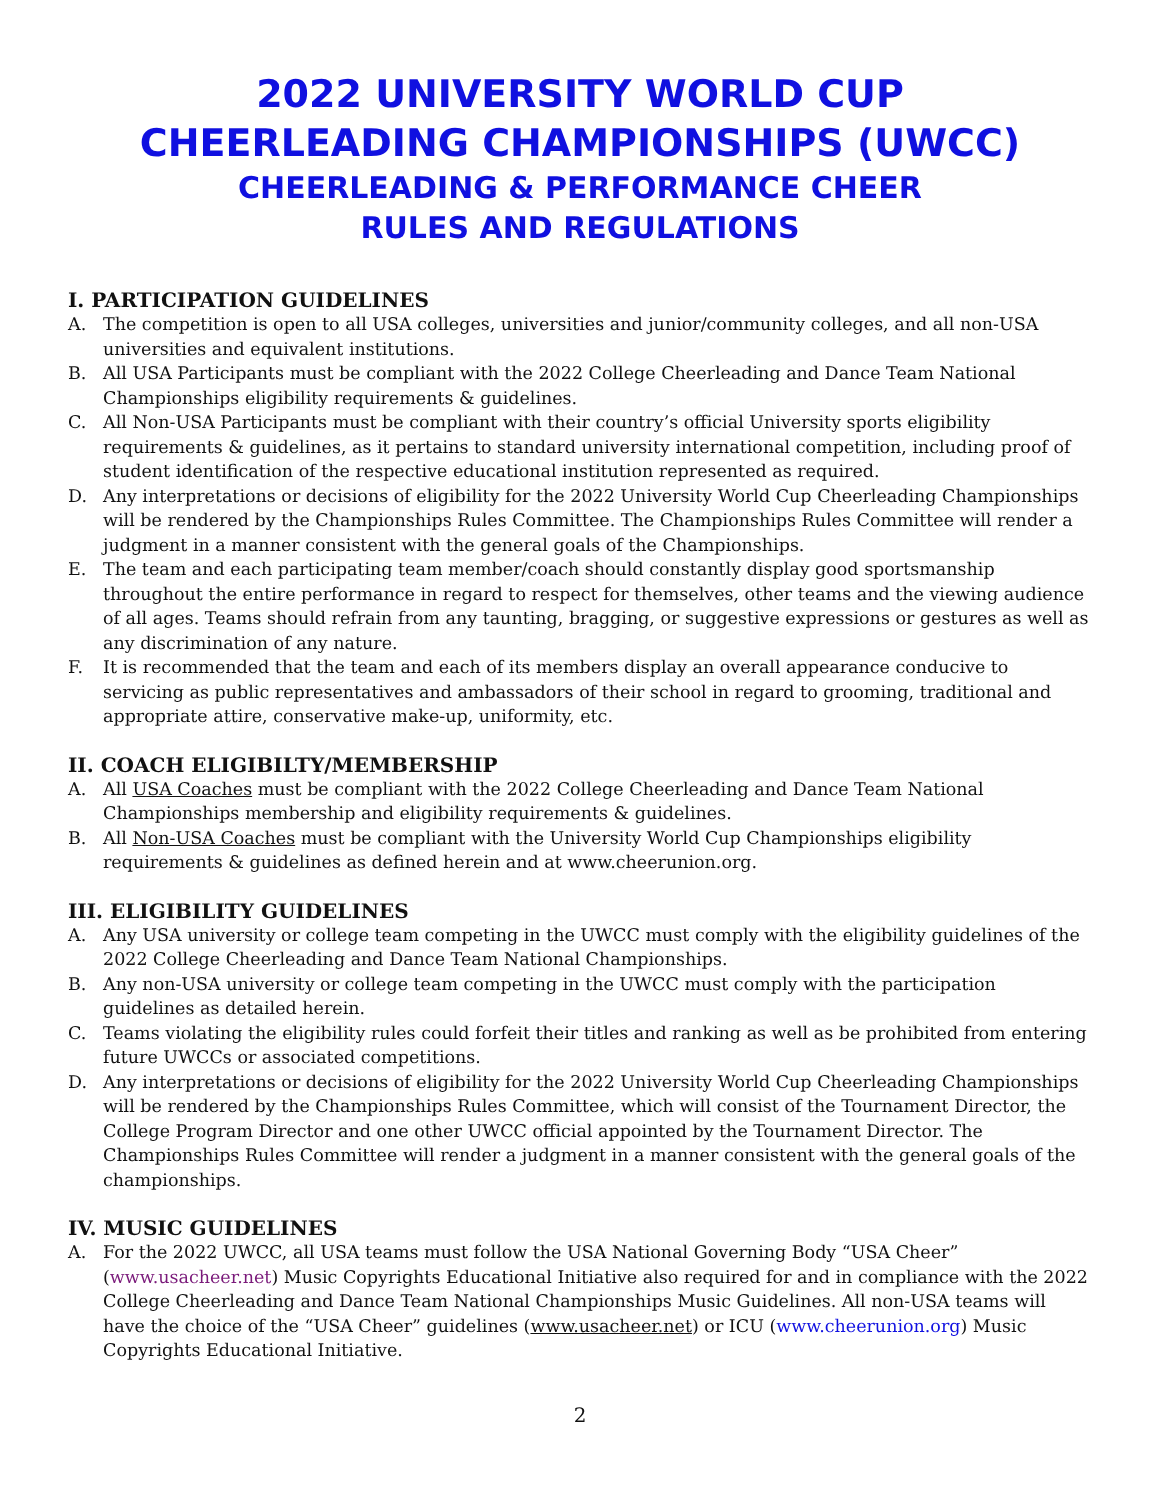2022 UNIVERSITY WORLD CUP
CHEERLEADING CHAMPIONSHIPS (UWCC)
CHEERLEADING & PERFORMANCE CHEER
RULES AND REGULATIONS
I. PARTICIPATION GUIDELINES
A. The competition is open to all USA colleges, universities and junior/community colleges, and all non-USA universities and equivalent institutions.
B. All USA Participants must be compliant with the 2022 College Cheerleading and Dance Team National Championships eligibility requirements & guidelines.
C. All Non-USA Participants must be compliant with their country’s official University sports eligibility requirements & guidelines, as it pertains to standard university international competition, including proof of student identification of the respective educational institution represented as required.
D. Any interpretations or decisions of eligibility for the 2022 University World Cup Cheerleading Championships will be rendered by the Championships Rules Committee. The Championships Rules Committee will render a judgment in a manner consistent with the general goals of the Championships.
E. The team and each participating team member/coach should constantly display good sportsmanship throughout the entire performance in regard to respect for themselves, other teams and the viewing audience of all ages. Teams should refrain from any taunting, bragging, or suggestive expressions or gestures as well as any discrimination of any nature.
F. It is recommended that the team and each of its members display an overall appearance conducive to servicing as public representatives and ambassadors of their school in regard to grooming, traditional and appropriate attire, conservative make-up, uniformity, etc.
II. COACH ELIGIBILTY/MEMBERSHIP
A. All USA Coaches must be compliant with the 2022 College Cheerleading and Dance Team National Championships membership and eligibility requirements & guidelines.
B. All Non-USA Coaches must be compliant with the University World Cup Championships eligibility requirements & guidelines as defined herein and at www.cheerunion.org.
III. ELIGIBILITY GUIDELINES
A. Any USA university or college team competing in the UWCC must comply with the eligibility guidelines of the 2022 College Cheerleading and Dance Team National Championships.
B. Any non-USA university or college team competing in the UWCC must comply with the participation guidelines as detailed herein.
C. Teams violating the eligibility rules could forfeit their titles and ranking as well as be prohibited from entering future UWCCs or associated competitions.
D. Any interpretations or decisions of eligibility for the 2022 University World Cup Cheerleading Championships will be rendered by the Championships Rules Committee, which will consist of the Tournament Director, the College Program Director and one other UWCC official appointed by the Tournament Director. The Championships Rules Committee will render a judgment in a manner consistent with the general goals of the championships.
IV. MUSIC GUIDELINES
A. For the 2022 UWCC, all USA teams must follow the USA National Governing Body “USA Cheer” (www.usacheer.net) Music Copyrights Educational Initiative also required for and in compliance with the 2022 College Cheerleading and Dance Team National Championships Music Guidelines. All non-USA teams will have the choice of the “USA Cheer” guidelines (www.usacheer.net) or ICU (www.cheerunion.org) Music Copyrights Educational Initiative.
2